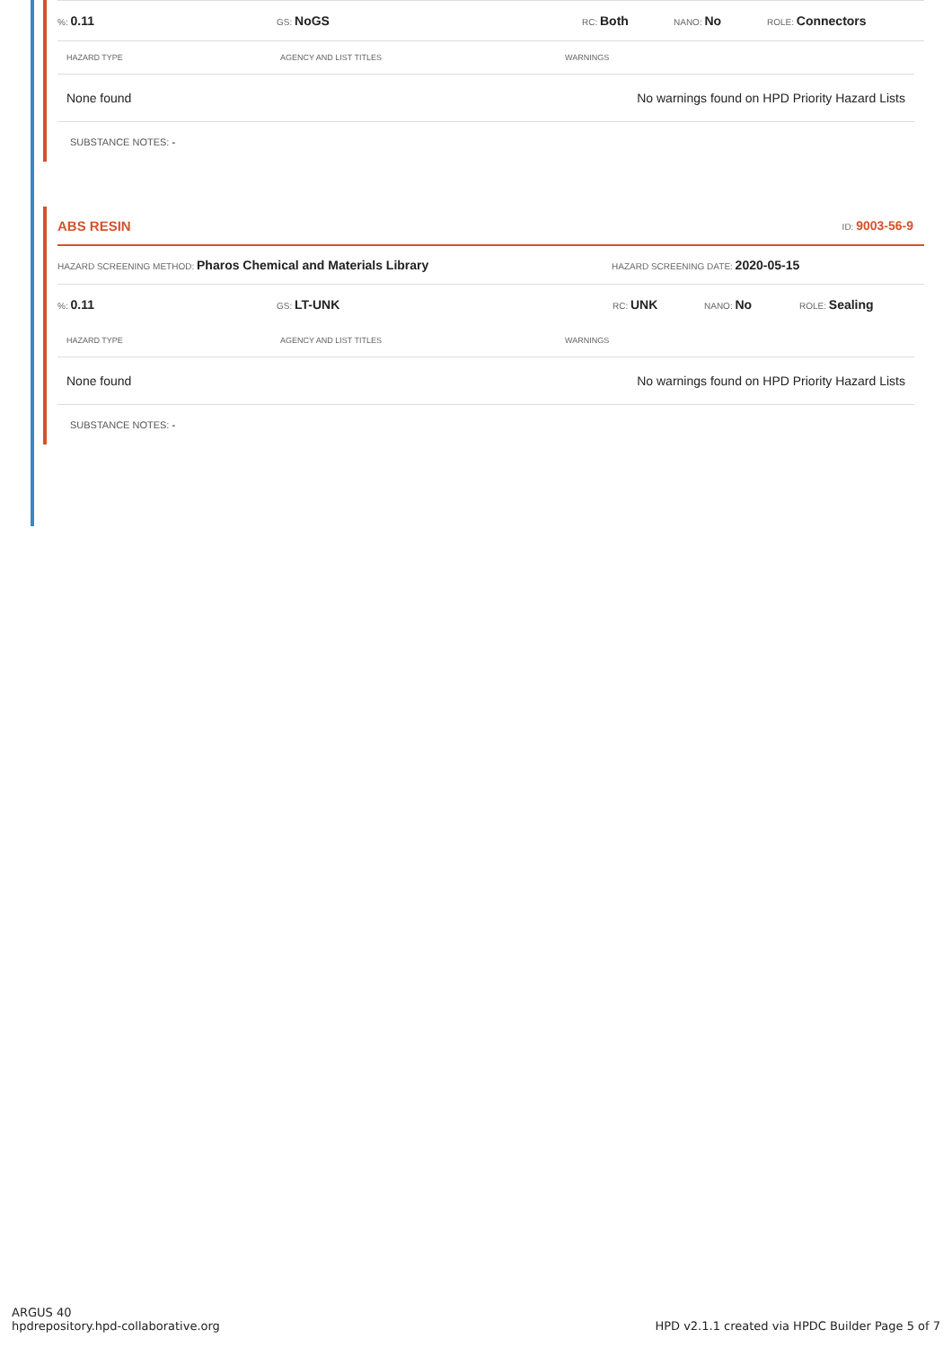%: 0.11
GS: NoGS
RC: Both
NANO: No
ROLE: Connectors
| HAZARD TYPE | AGENCY AND LIST TITLES | WARNINGS |
| --- | --- | --- |
| None found | | No warnings found on HPD Priority Hazard Lists |
SUBSTANCE NOTES: -
ABS RESIN ID: 9003-56-9
HAZARD SCREENING METHOD: Pharos Chemical and Materials Library
HAZARD SCREENING DATE: 2020-05-15
%: 0.11
GS: LT-UNK
RC: UNK
NANO: No
ROLE: Sealing
| HAZARD TYPE | AGENCY AND LIST TITLES | WARNINGS |
| --- | --- | --- |
| None found | | No warnings found on HPD Priority Hazard Lists |
SUBSTANCE NOTES: -
ARGUS 40
hpdrepository.hpd-collaborative.org
HPD v2.1.1 created via HPDC Builder Page 5 of 7